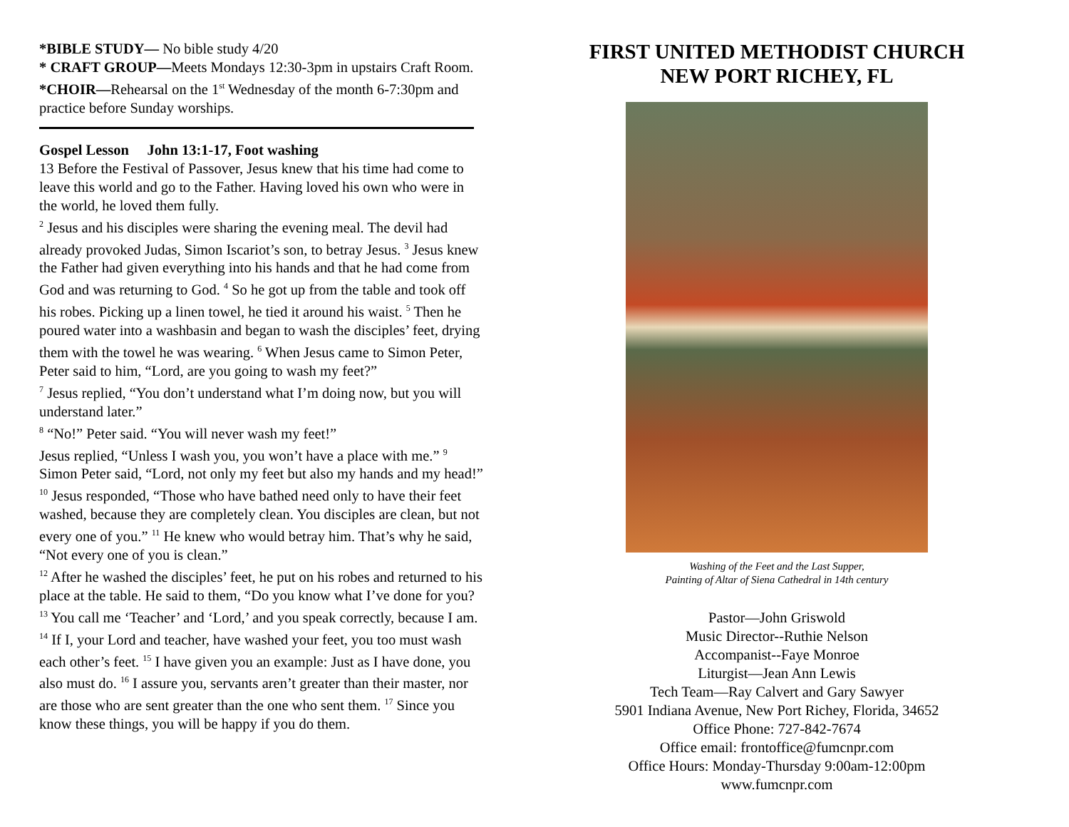*BIBLE STUDY— No bible study 4/20
* CRAFT GROUP—Meets Mondays 12:30-3pm in upstairs Craft Room.
*CHOIR—Rehearsal on the 1<sup>st</sup> Wednesday of the month 6-7:30pm and practice before Sunday worships.
Gospel Lesson John 13:1-17, Foot washing
13 Before the Festival of Passover, Jesus knew that his time had come to leave this world and go to the Father. Having loved his own who were in the world, he loved them fully.
<sup>2</sup> Jesus and his disciples were sharing the evening meal. The devil had already provoked Judas, Simon Iscariot’s son, to betray Jesus. <sup>3</sup> Jesus knew the Father had given everything into his hands and that he had come from God and was returning to God. <sup>4</sup> So he got up from the table and took off his robes. Picking up a linen towel, he tied it around his waist. <sup>5</sup> Then he poured water into a washbasin and began to wash the disciples’ feet, drying them with the towel he was wearing. <sup>6</sup> When Jesus came to Simon Peter, Peter said to him, “Lord, are you going to wash my feet?”
<sup>7</sup> Jesus replied, “You don’t understand what I’m doing now, but you will understand later.”
<sup>8</sup> “No!” Peter said. “You will never wash my feet!”
Jesus replied, “Unless I wash you, you won’t have a place with me.” <sup>9</sup> Simon Peter said, “Lord, not only my feet but also my hands and my head!”
<sup>10</sup> Jesus responded, “Those who have bathed need only to have their feet washed, because they are completely clean. You disciples are clean, but not every one of you.” <sup>11</sup> He knew who would betray him. That’s why he said, “Not every one of you is clean.”
<sup>12</sup> After he washed the disciples’ feet, he put on his robes and returned to his place at the table. He said to them, “Do you know what I’ve done for you? <sup>13</sup> You call me ‘Teacher’ and ‘Lord,’ and you speak correctly, because I am. <sup>14</sup> If I, your Lord and teacher, have washed your feet, you too must wash each other’s feet. <sup>15</sup> I have given you an example: Just as I have done, you also must do. <sup>16</sup> I assure you, servants aren’t greater than their master, nor are those who are sent greater than the one who sent them. <sup>17</sup> Since you know these things, you will be happy if you do them.
FIRST UNITED METHODIST CHURCH
NEW PORT RICHEY, FL
Washing of the Feet and the Last Supper,
Painting of Altar of Siena Cathedral in 14th century
Pastor—John Griswold
Music Director--Ruthie Nelson
Accompanist--Faye Monroe
Liturgist—Jean Ann Lewis
Tech Team—Ray Calvert and Gary Sawyer
5901 Indiana Avenue, New Port Richey, Florida, 34652
Office Phone: 727-842-7674
Office email: frontoffice@fumcnpr.com
Office Hours: Monday-Thursday 9:00am-12:00pm
www.fumcnpr.com